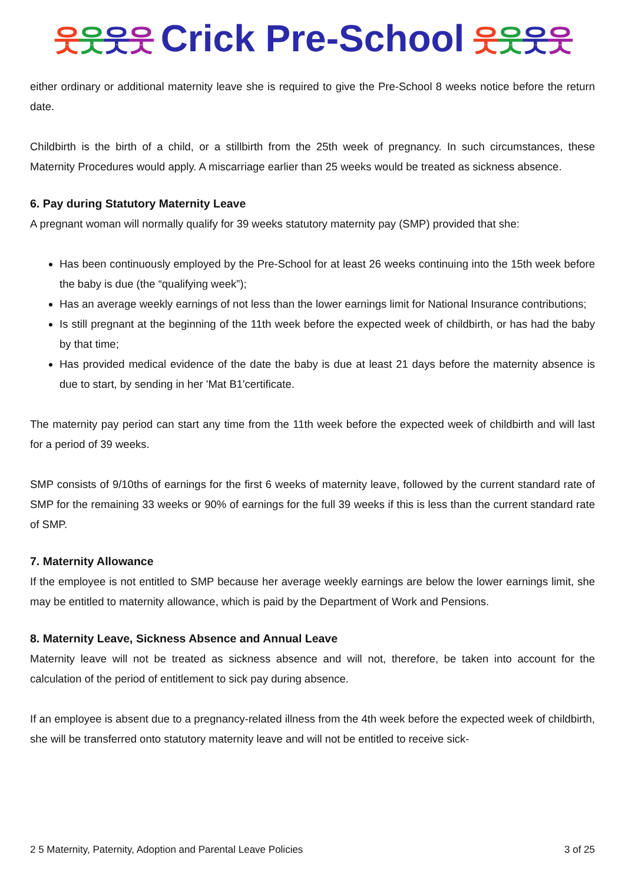웃웃웃웃 Crick Pre-School 웃웃웃웃
either ordinary or additional maternity leave she is required to give the Pre-School 8 weeks notice before the return date.
Childbirth is the birth of a child, or a stillbirth from the 25th week of pregnancy. In such circumstances, these Maternity Procedures would apply. A miscarriage earlier than 25 weeks would be treated as sickness absence.
6. Pay during Statutory Maternity Leave
A pregnant woman will normally qualify for 39 weeks statutory maternity pay (SMP) provided that she:
Has been continuously employed by the Pre-School for at least 26 weeks continuing into the 15th week before the baby is due (the “qualifying week”);
Has an average weekly earnings of not less than the lower earnings limit for National Insurance contributions;
Is still pregnant at the beginning of the 11th week before the expected week of childbirth, or has had the baby by that time;
Has provided medical evidence of the date the baby is due at least 21 days before the maternity absence is due to start, by sending in her 'Mat B1'certificate.
The maternity pay period can start any time from the 11th week before the expected week of childbirth and will last for a period of 39 weeks.
SMP consists of 9/10ths of earnings for the first 6 weeks of maternity leave, followed by the current standard rate of SMP for the remaining 33 weeks or 90% of earnings for the full 39 weeks if this is less than the current standard rate of SMP.
7. Maternity Allowance
If the employee is not entitled to SMP because her average weekly earnings are below the lower earnings limit, she may be entitled to maternity allowance, which is paid by the Department of Work and Pensions.
8. Maternity Leave, Sickness Absence and Annual Leave
Maternity leave will not be treated as sickness absence and will not, therefore, be taken into account for the calculation of the period of entitlement to sick pay during absence.
If an employee is absent due to a pregnancy-related illness from the 4th week before the expected week of childbirth, she will be transferred onto statutory maternity leave and will not be entitled to receive sick-
2 5 Maternity, Paternity, Adoption and Parental Leave Policies 3 of 25